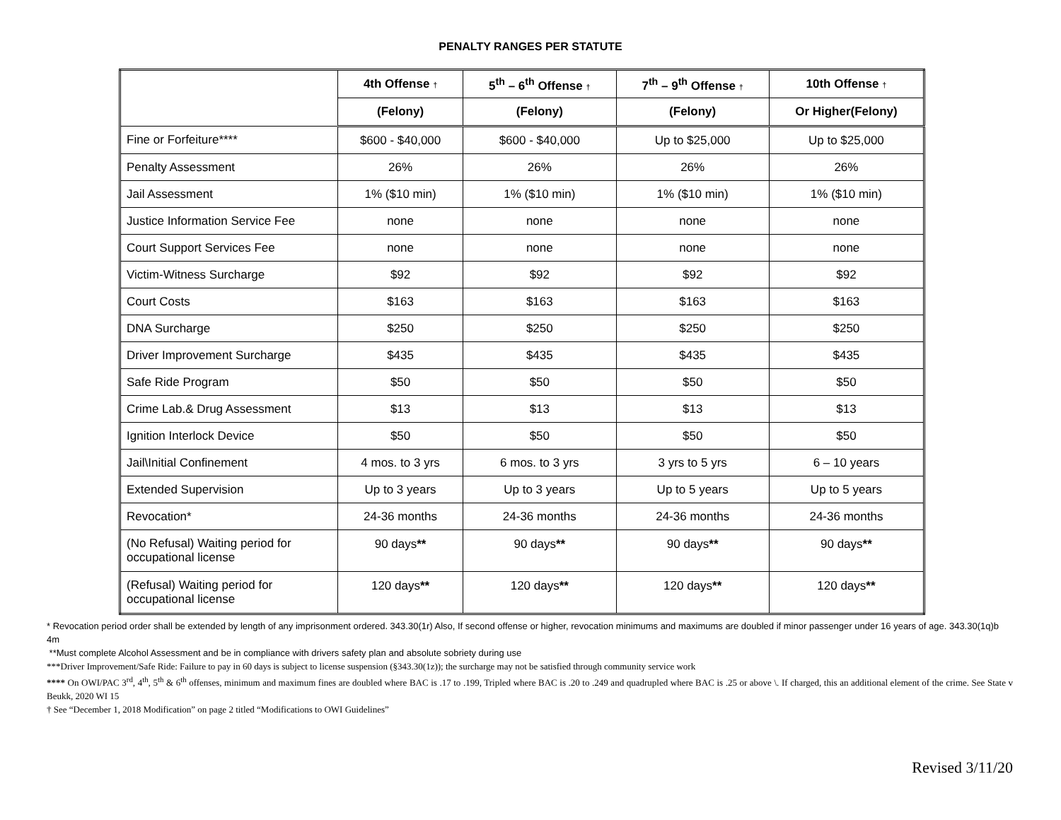PENALTY RANGES PER STATUTE
| | 4th Offense † | 5<sup>th</sup> – 6<sup>th</sup> Offense † | 7<sup>th</sup> – 9<sup>th</sup> Offense † | 10th Offense † |
| --- | --- | --- | --- | --- |
| | (Felony) | (Felony) | (Felony) | Or Higher(Felony) |
| Fine or Forfeiture**** | $600 - $40,000 | $600 - $40,000 | Up to $25,000 | Up to $25,000 |
| Penalty Assessment | 26% | 26% | 26% | 26% |
| Jail Assessment | 1% ($10 min) | 1% ($10 min) | 1% ($10 min) | 1% ($10 min) |
| Justice Information Service Fee | none | none | none | none |
| Court Support Services Fee | none | none | none | none |
| Victim-Witness Surcharge | $92 | $92 | $92 | $92 |
| Court Costs | $163 | $163 | $163 | $163 |
| DNA Surcharge | $250 | $250 | $250 | $250 |
| Driver Improvement Surcharge | $435 | $435 | $435 | $435 |
| Safe Ride Program | $50 | $50 | $50 | $50 |
| Crime Lab.& Drug Assessment | $13 | $13 | $13 | $13 |
| Ignition Interlock Device | $50 | $50 | $50 | $50 |
| Jail\Initial Confinement | 4 mos. to 3 yrs | 6 mos. to 3 yrs | 3 yrs to 5 yrs | 6 – 10 years |
| Extended Supervision | Up to 3 years | Up to 3 years | Up to 5 years | Up to 5 years |
| Revocation* | 24-36 months | 24-36 months | 24-36 months | 24-36 months |
| (No Refusal) Waiting period for occupational license | 90 days ** | 90 days ** | 90 days ** | 90 days ** |
| (Refusal) Waiting period for occupational license | 120 days ** | 120 days ** | 120 days ** | 120 days ** |
* Revocation period order shall be extended by length of any imprisonment ordered. 343.30(1r) Also, If second offense or higher, revocation minimums and maximums are doubled if minor passenger under 16 years of age. 343.30(1q)b 4m
**Must complete Alcohol Assessment and be in compliance with drivers safety plan and absolute sobriety during use
***Driver Improvement/Safe Ride: Failure to pay in 60 days is subject to license suspension (§343.30(1z)); the surcharge may not be satisfied through community service work
**** On OWI/PAC 3<sup>rd</sup>, 4<sup>th</sup>, 5<sup>th</sup> & 6<sup>th</sup> offenses, minimum and maximum fines are doubled where BAC is .17 to .199, Tripled where BAC is .20 to .249 and quadrupled where BAC is .25 or above \. If charged, this an additional element of the crime. See State v Beukk, 2020 WI 15
† See “December 1, 2018 Modification” on page 2 titled “Modifications to OWI Guidelines”
Revised 3/11/20